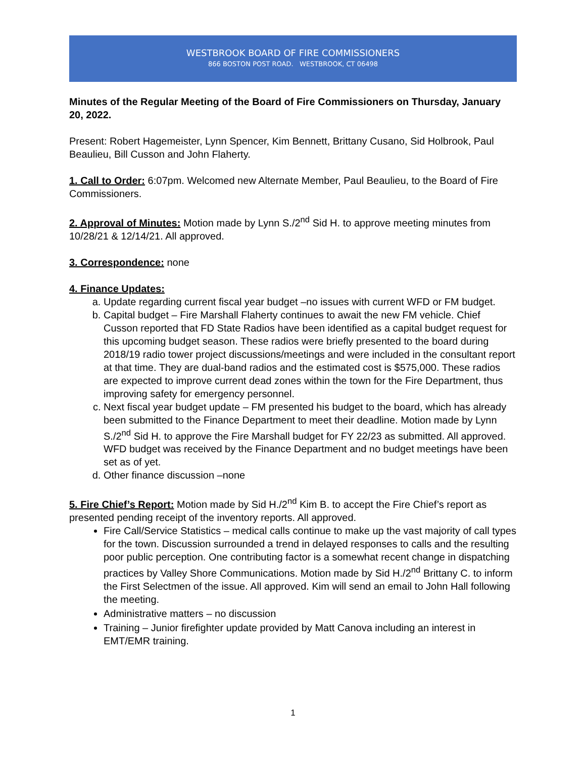WESTBROOK BOARD OF FIRE COMMISSIONERS
866 BOSTON POST ROAD. WESTBROOK, CT 06498
Minutes of the Regular Meeting of the Board of Fire Commissioners on Thursday, January 20, 2022.
Present: Robert Hagemeister, Lynn Spencer, Kim Bennett, Brittany Cusano, Sid Holbrook, Paul Beaulieu, Bill Cusson and John Flaherty.
1. Call to Order: 6:07pm. Welcomed new Alternate Member, Paul Beaulieu, to the Board of Fire Commissioners.
2. Approval of Minutes: Motion made by Lynn S./2<sup>nd</sup> Sid H. to approve meeting minutes from 10/28/21 & 12/14/21. All approved.
3. Correspondence: none
4. Finance Updates:
a. Update regarding current fiscal year budget –no issues with current WFD or FM budget.
b. Capital budget – Fire Marshall Flaherty continues to await the new FM vehicle. Chief Cusson reported that FD State Radios have been identified as a capital budget request for this upcoming budget season. These radios were briefly presented to the board during 2018/19 radio tower project discussions/meetings and were included in the consultant report at that time. They are dual-band radios and the estimated cost is $575,000. These radios are expected to improve current dead zones within the town for the Fire Department, thus improving safety for emergency personnel.
c. Next fiscal year budget update – FM presented his budget to the board, which has already been submitted to the Finance Department to meet their deadline. Motion made by Lynn S./2<sup>nd</sup> Sid H. to approve the Fire Marshall budget for FY 22/23 as submitted. All approved. WFD budget was received by the Finance Department and no budget meetings have been set as of yet.
d. Other finance discussion –none
5. Fire Chief’s Report: Motion made by Sid H./2<sup>nd</sup> Kim B. to accept the Fire Chief’s report as presented pending receipt of the inventory reports. All approved.
Fire Call/Service Statistics – medical calls continue to make up the vast majority of call types for the town. Discussion surrounded a trend in delayed responses to calls and the resulting poor public perception. One contributing factor is a somewhat recent change in dispatching practices by Valley Shore Communications. Motion made by Sid H./2<sup>nd</sup> Brittany C. to inform the First Selectmen of the issue. All approved. Kim will send an email to John Hall following the meeting.
Administrative matters – no discussion
Training – Junior firefighter update provided by Matt Canova including an interest in EMT/EMR training.
1